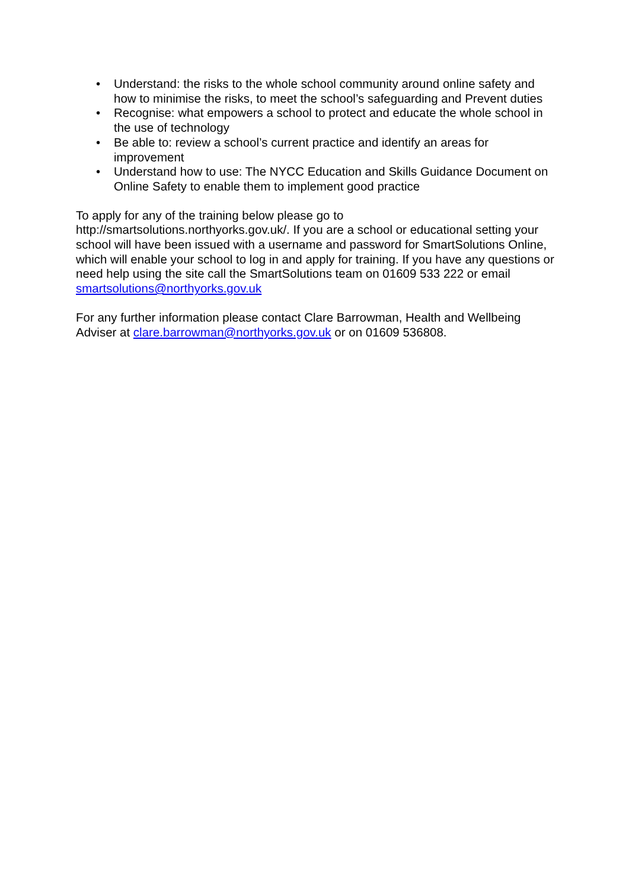• Understand: the risks to the whole school community around online safety and how to minimise the risks, to meet the school’s safeguarding and Prevent duties
• Recognise: what empowers a school to protect and educate the whole school in the use of technology
• Be able to: review a school’s current practice and identify an areas for improvement
• Understand how to use: The NYCC Education and Skills Guidance Document on Online Safety to enable them to implement good practice
To apply for any of the training below please go to
http://smartsolutions.northyorks.gov.uk/. If you are a school or educational setting your school will have been issued with a username and password for SmartSolutions Online, which will enable your school to log in and apply for training. If you have any questions or need help using the site call the SmartSolutions team on 01609 533 222 or email smartsolutions@northyorks.gov.uk
For any further information please contact Clare Barrowman, Health and Wellbeing Adviser at clare.barrowman@northyorks.gov.uk or on 01609 536808.